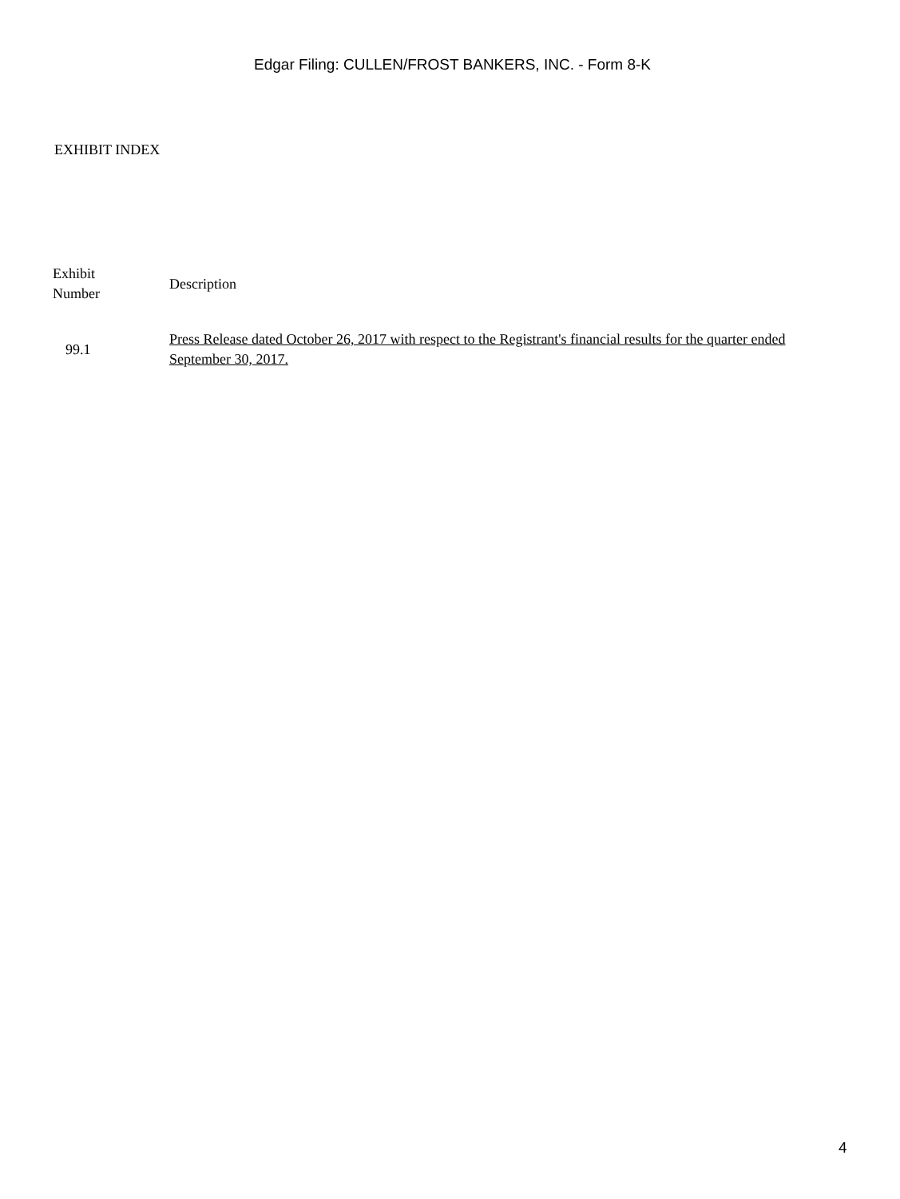Edgar Filing: CULLEN/FROST BANKERS, INC. - Form 8-K
EXHIBIT INDEX
| Exhibit Number | Description |
| --- | --- |
| 99.1 | Press Release dated October 26, 2017 with respect to the Registrant's financial results for the quarter ended September 30, 2017. |
4